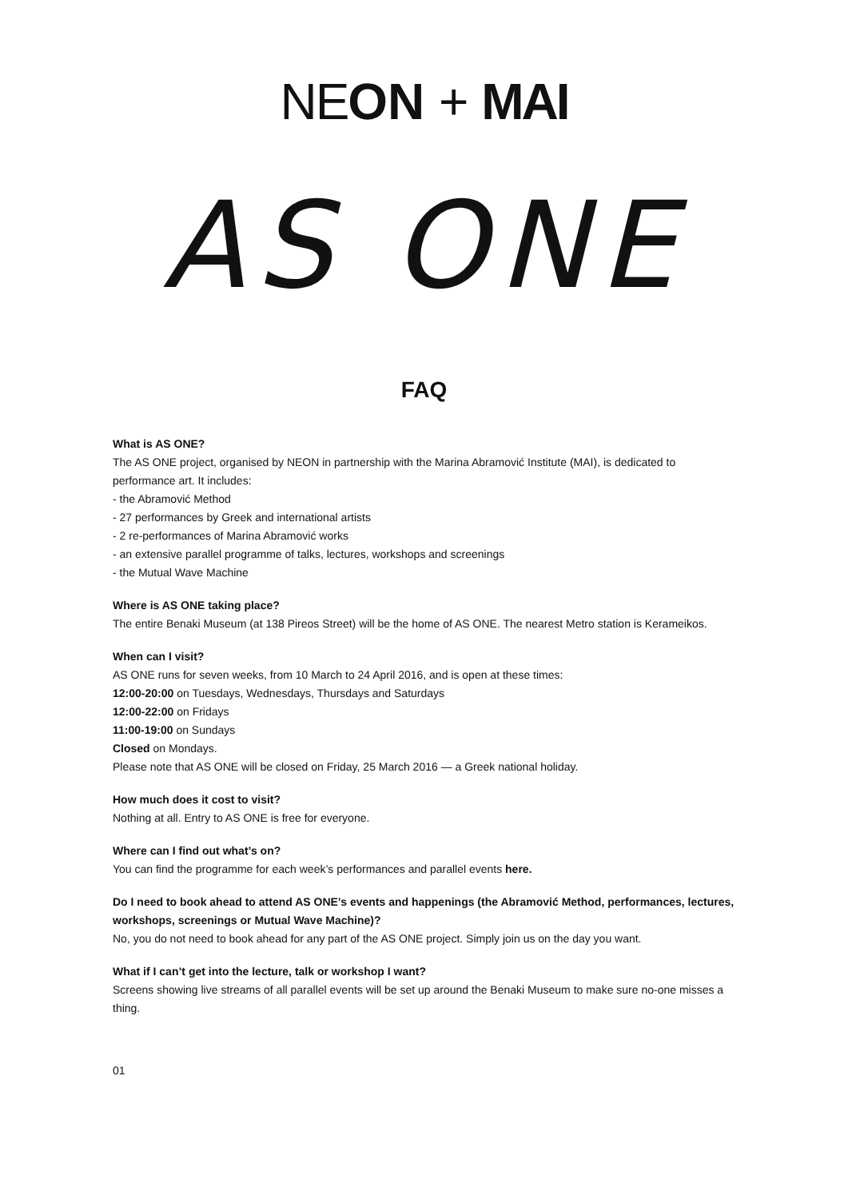NE ON + MAI
AS ONE
FAQ
What is AS ONE?
The AS ONE project, organised by NEON in partnership with the Marina Abramović Institute (MAI), is dedicated to performance art. It includes:
- the Abramović Method
- 27 performances by Greek and international artists
- 2 re-performances of Marina Abramović works
- an extensive parallel programme of talks, lectures, workshops and screenings
- the Mutual Wave Machine
Where is AS ONE taking place?
The entire Benaki Museum (at 138 Pireos Street) will be the home of AS ONE. The nearest Metro station is Kerameikos.
When can I visit?
AS ONE runs for seven weeks, from 10 March to 24 April 2016, and is open at these times:
12:00-20:00 on Tuesdays, Wednesdays, Thursdays and Saturdays
12:00-22:00 on Fridays
11:00-19:00 on Sundays
Closed on Mondays.
Please note that AS ONE will be closed on Friday, 25 March 2016 — a Greek national holiday.
How much does it cost to visit?
Nothing at all. Entry to AS ONE is free for everyone.
Where can I find out what’s on?
You can find the programme for each week’s performances and parallel events here.
Do I need to book ahead to attend AS ONE’s events and happenings (the Abramović Method, performances, lectures, workshops, screenings or Mutual Wave Machine)?
No, you do not need to book ahead for any part of the AS ONE project. Simply join us on the day you want.
What if I can’t get into the lecture, talk or workshop I want?
Screens showing live streams of all parallel events will be set up around the Benaki Museum to make sure no-one misses a thing.
01